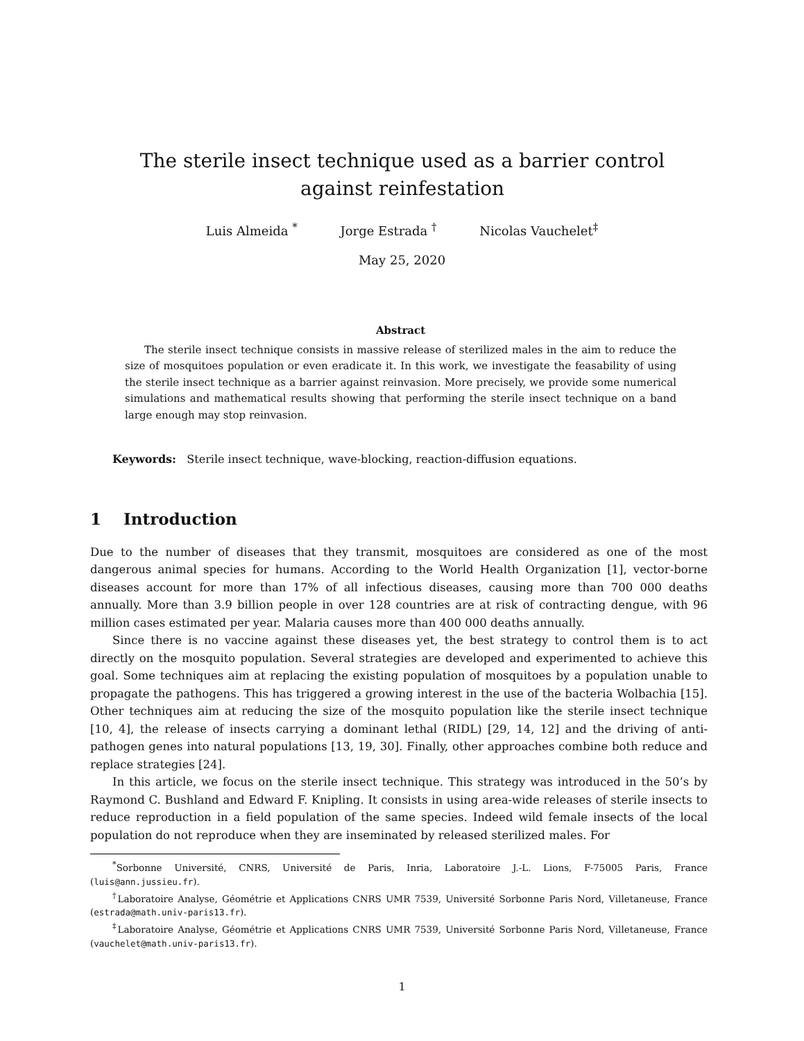The sterile insect technique used as a barrier control against reinfestation
Luis Almeida <sup>*</sup> Jorge Estrada <sup>†</sup> Nicolas Vauchelet<sup>‡</sup>
May 25, 2020
Abstract
The sterile insect technique consists in massive release of sterilized males in the aim to reduce the size of mosquitoes population or even eradicate it. In this work, we investigate the feasability of using the sterile insect technique as a barrier against reinvasion. More precisely, we provide some numerical simulations and mathematical results showing that performing the sterile insect technique on a band large enough may stop reinvasion.
Keywords: Sterile insect technique, wave-blocking, reaction-diffusion equations.
1 Introduction
Due to the number of diseases that they transmit, mosquitoes are considered as one of the most dangerous animal species for humans. According to the World Health Organization [1], vector-borne diseases account for more than 17% of all infectious diseases, causing more than 700 000 deaths annually. More than 3.9 billion people in over 128 countries are at risk of contracting dengue, with 96 million cases estimated per year. Malaria causes more than 400 000 deaths annually.
Since there is no vaccine against these diseases yet, the best strategy to control them is to act directly on the mosquito population. Several strategies are developed and experimented to achieve this goal. Some techniques aim at replacing the existing population of mosquitoes by a population unable to propagate the pathogens. This has triggered a growing interest in the use of the bacteria Wolbachia [15]. Other techniques aim at reducing the size of the mosquito population like the sterile insect technique [10, 4], the release of insects carrying a dominant lethal (RIDL) [29, 14, 12] and the driving of anti-pathogen genes into natural populations [13, 19, 30]. Finally, other approaches combine both reduce and replace strategies [24].
In this article, we focus on the sterile insect technique. This strategy was introduced in the 50’s by Raymond C. Bushland and Edward F. Knipling. It consists in using area-wide releases of sterile insects to reduce reproduction in a field population of the same species. Indeed wild female insects of the local population do not reproduce when they are inseminated by released sterilized males. For
<sup>*</sup> Sorbonne Université, CNRS, Université de Paris, Inria, Laboratoire J.-L. Lions, F-75005 Paris, France (luis@ann.jussieu.fr).
<sup>†</sup> Laboratoire Analyse, Géométrie et Applications CNRS UMR 7539, Université Sorbonne Paris Nord, Villetaneuse, France (estrada@math.univ-paris13.fr).
<sup>‡</sup> Laboratoire Analyse, Géométrie et Applications CNRS UMR 7539, Université Sorbonne Paris Nord, Villetaneuse, France (vauchelet@math.univ-paris13.fr).
1